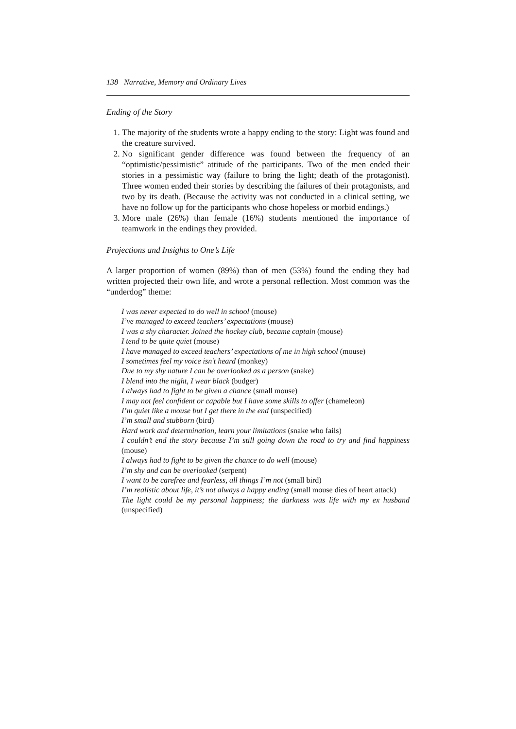138 Narrative, Memory and Ordinary Lives
Ending of the Story
1. The majority of the students wrote a happy ending to the story: Light was found and the creature survived.
2. No significant gender difference was found between the frequency of an “optimistic/pessimistic” attitude of the participants. Two of the men ended their stories in a pessimistic way (failure to bring the light; death of the protagonist). Three women ended their stories by describing the failures of their protagonists, and two by its death. (Because the activity was not conducted in a clinical setting, we have no follow up for the participants who chose hopeless or morbid endings.)
3. More male (26%) than female (16%) students mentioned the importance of teamwork in the endings they provided.
Projections and Insights to One’s Life
A larger proportion of women (89%) than of men (53%) found the ending they had written projected their own life, and wrote a personal reflection. Most common was the “underdog” theme:
I was never expected to do well in school (mouse)
I’ve managed to exceed teachers’ expectations (mouse)
I was a shy character. Joined the hockey club, became captain (mouse)
I tend to be quite quiet (mouse)
I have managed to exceed teachers’ expectations of me in high school (mouse)
I sometimes feel my voice isn’t heard (monkey)
Due to my shy nature I can be overlooked as a person (snake)
I blend into the night, I wear black (budger)
I always had to fight to be given a chance (small mouse)
I may not feel confident or capable but I have some skills to offer (chameleon)
I’m quiet like a mouse but I get there in the end (unspecified)
I’m small and stubborn (bird)
Hard work and determination, learn your limitations (snake who fails)
I couldn’t end the story because I’m still going down the road to try and find happiness (mouse)
I always had to fight to be given the chance to do well (mouse)
I’m shy and can be overlooked (serpent)
I want to be carefree and fearless, all things I’m not (small bird)
I’m realistic about life, it’s not always a happy ending (small mouse dies of heart attack)
The light could be my personal happiness; the darkness was life with my ex husband (unspecified)